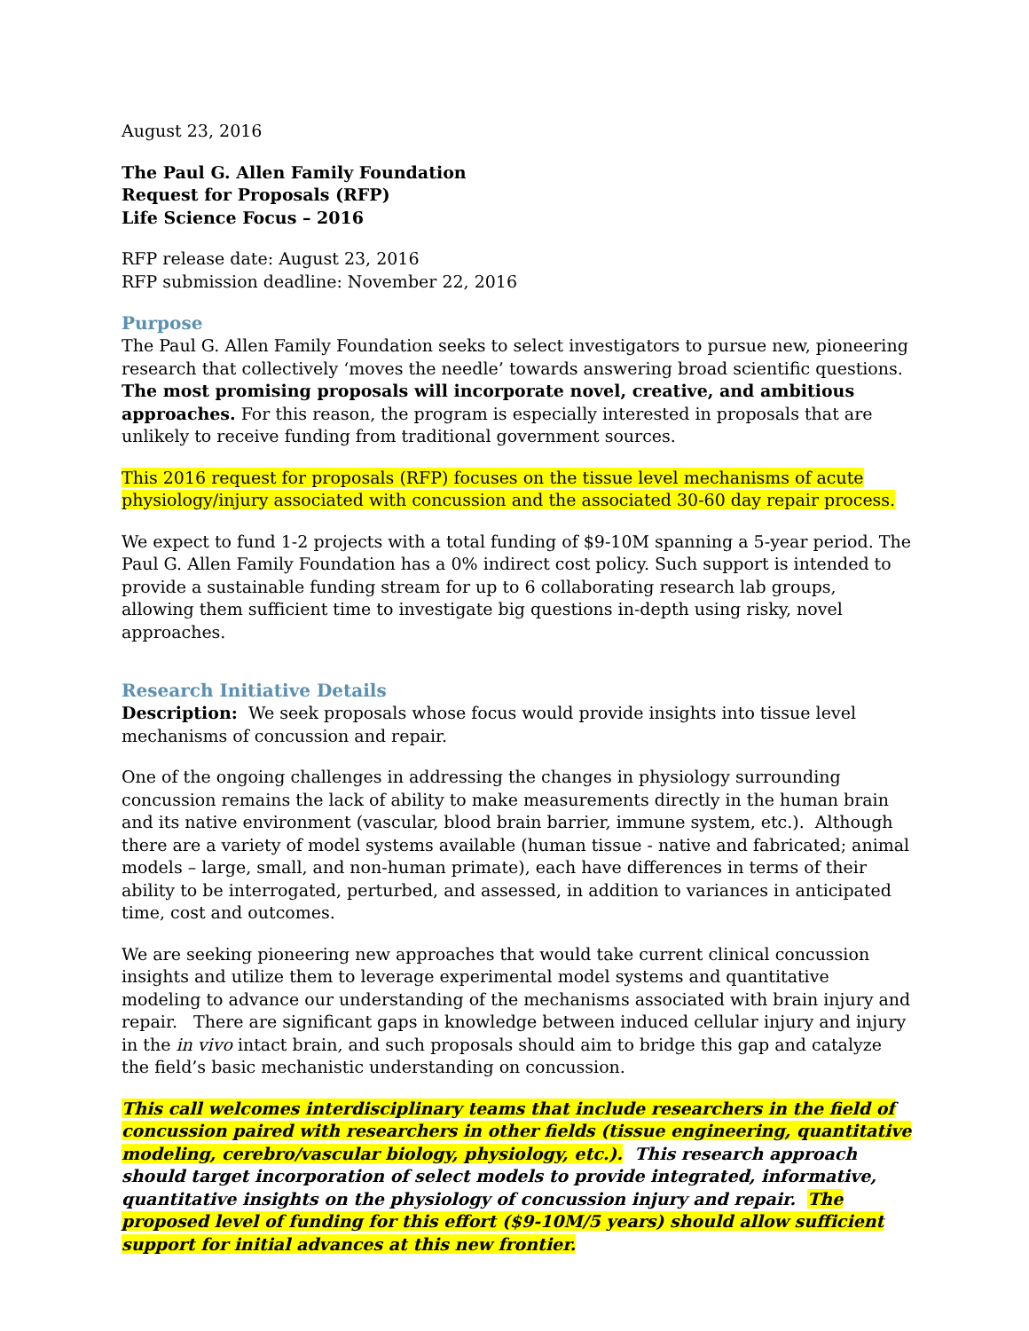August 23, 2016
The Paul G. Allen Family Foundation
Request for Proposals (RFP)
Life Science Focus – 2016
RFP release date: August 23, 2016
RFP submission deadline: November 22, 2016
Purpose
The Paul G. Allen Family Foundation seeks to select investigators to pursue new, pioneering research that collectively ‘moves the needle’ towards answering broad scientific questions. The most promising proposals will incorporate novel, creative, and ambitious approaches. For this reason, the program is especially interested in proposals that are unlikely to receive funding from traditional government sources.
This 2016 request for proposals (RFP) focuses on the tissue level mechanisms of acute physiology/injury associated with concussion and the associated 30-60 day repair process.
We expect to fund 1-2 projects with a total funding of $9-10M spanning a 5-year period. The Paul G. Allen Family Foundation has a 0% indirect cost policy. Such support is intended to provide a sustainable funding stream for up to 6 collaborating research lab groups, allowing them sufficient time to investigate big questions in-depth using risky, novel approaches.
Research Initiative Details
Description: We seek proposals whose focus would provide insights into tissue level mechanisms of concussion and repair.
One of the ongoing challenges in addressing the changes in physiology surrounding concussion remains the lack of ability to make measurements directly in the human brain and its native environment (vascular, blood brain barrier, immune system, etc.). Although there are a variety of model systems available (human tissue - native and fabricated; animal models – large, small, and non-human primate), each have differences in terms of their ability to be interrogated, perturbed, and assessed, in addition to variances in anticipated time, cost and outcomes.
We are seeking pioneering new approaches that would take current clinical concussion insights and utilize them to leverage experimental model systems and quantitative modeling to advance our understanding of the mechanisms associated with brain injury and repair. There are significant gaps in knowledge between induced cellular injury and injury in the in vivo intact brain, and such proposals should aim to bridge this gap and catalyze the field’s basic mechanistic understanding on concussion.
This call welcomes interdisciplinary teams that include researchers in the field of concussion paired with researchers in other fields (tissue engineering, quantitative modeling, cerebro/vascular biology, physiology, etc.). This research approach should target incorporation of select models to provide integrated, informative, quantitative insights on the physiology of concussion injury and repair. The proposed level of funding for this effort ($9-10M/5 years) should allow sufficient support for initial advances at this new frontier.